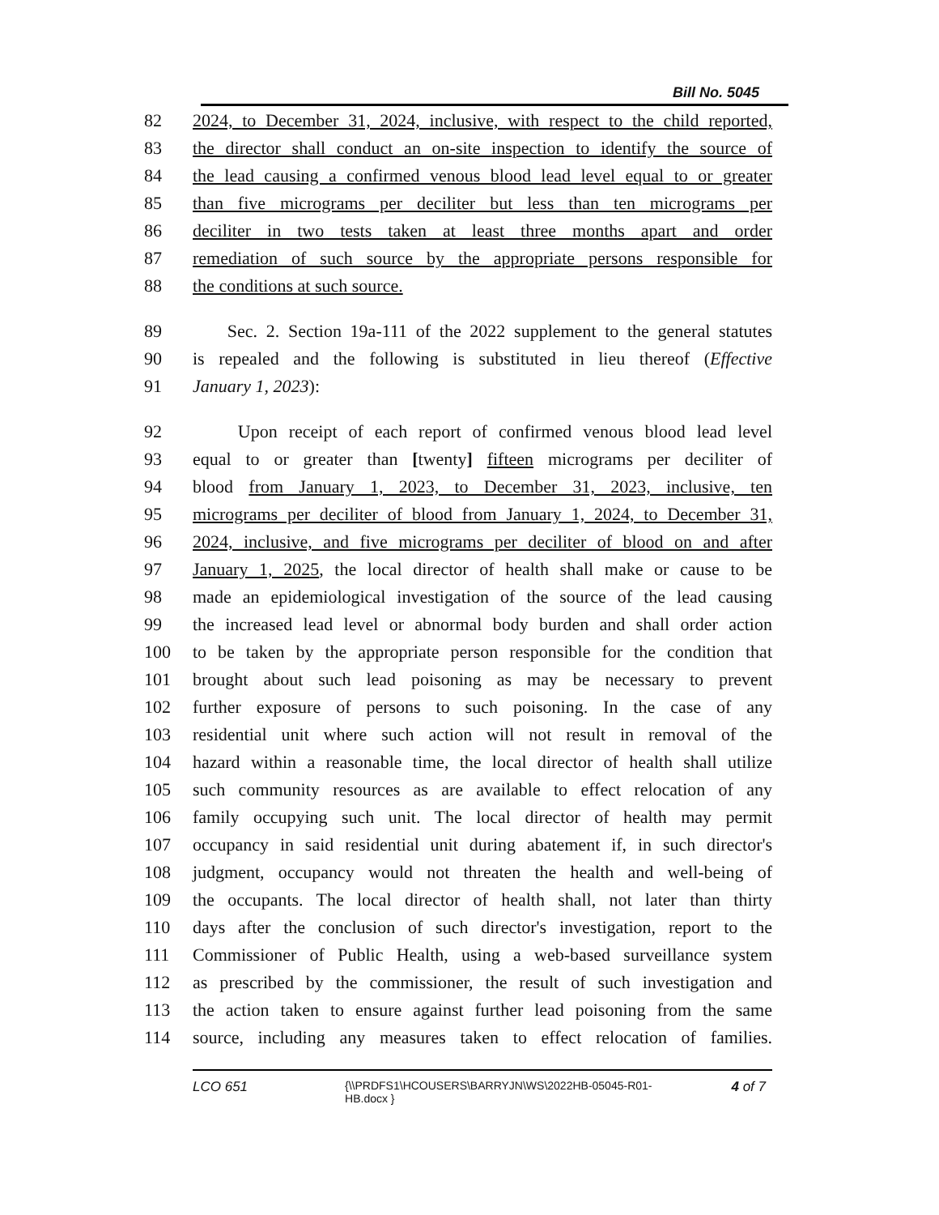Bill No. 5045
82 2024, to December 31, 2024, inclusive, with respect to the child reported,
83 the director shall conduct an on-site inspection to identify the source of
84 the lead causing a confirmed venous blood lead level equal to or greater
85 than five micrograms per deciliter but less than ten micrograms per
86 deciliter in two tests taken at least three months apart and order
87 remediation of such source by the appropriate persons responsible for
88 the conditions at such source.
89 Sec. 2. Section 19a-111 of the 2022 supplement to the general statutes
90 is repealed and the following is substituted in lieu thereof (Effective
91 January 1, 2023):
92 Upon receipt of each report of confirmed venous blood lead level
93 equal to or greater than [twenty] fifteen micrograms per deciliter of
94 blood from January 1, 2023, to December 31, 2023, inclusive, ten
95 micrograms per deciliter of blood from January 1, 2024, to December 31,
96 2024, inclusive, and five micrograms per deciliter of blood on and after
97 January 1, 2025, the local director of health shall make or cause to be
98 made an epidemiological investigation of the source of the lead causing
99 the increased lead level or abnormal body burden and shall order action
100 to be taken by the appropriate person responsible for the condition that
101 brought about such lead poisoning as may be necessary to prevent
102 further exposure of persons to such poisoning. In the case of any
103 residential unit where such action will not result in removal of the
104 hazard within a reasonable time, the local director of health shall utilize
105 such community resources as are available to effect relocation of any
106 family occupying such unit. The local director of health may permit
107 occupancy in said residential unit during abatement if, in such director's
108 judgment, occupancy would not threaten the health and well-being of
109 the occupants. The local director of health shall, not later than thirty
110 days after the conclusion of such director's investigation, report to the
111 Commissioner of Public Health, using a web-based surveillance system
112 as prescribed by the commissioner, the result of such investigation and
113 the action taken to ensure against further lead poisoning from the same
114 source, including any measures taken to effect relocation of families.
LCO 651 {\\PRDFS1\HCOUSERS\BARRYJN\WS\2022HB-05045-R01-HB.docx } 4 of 7